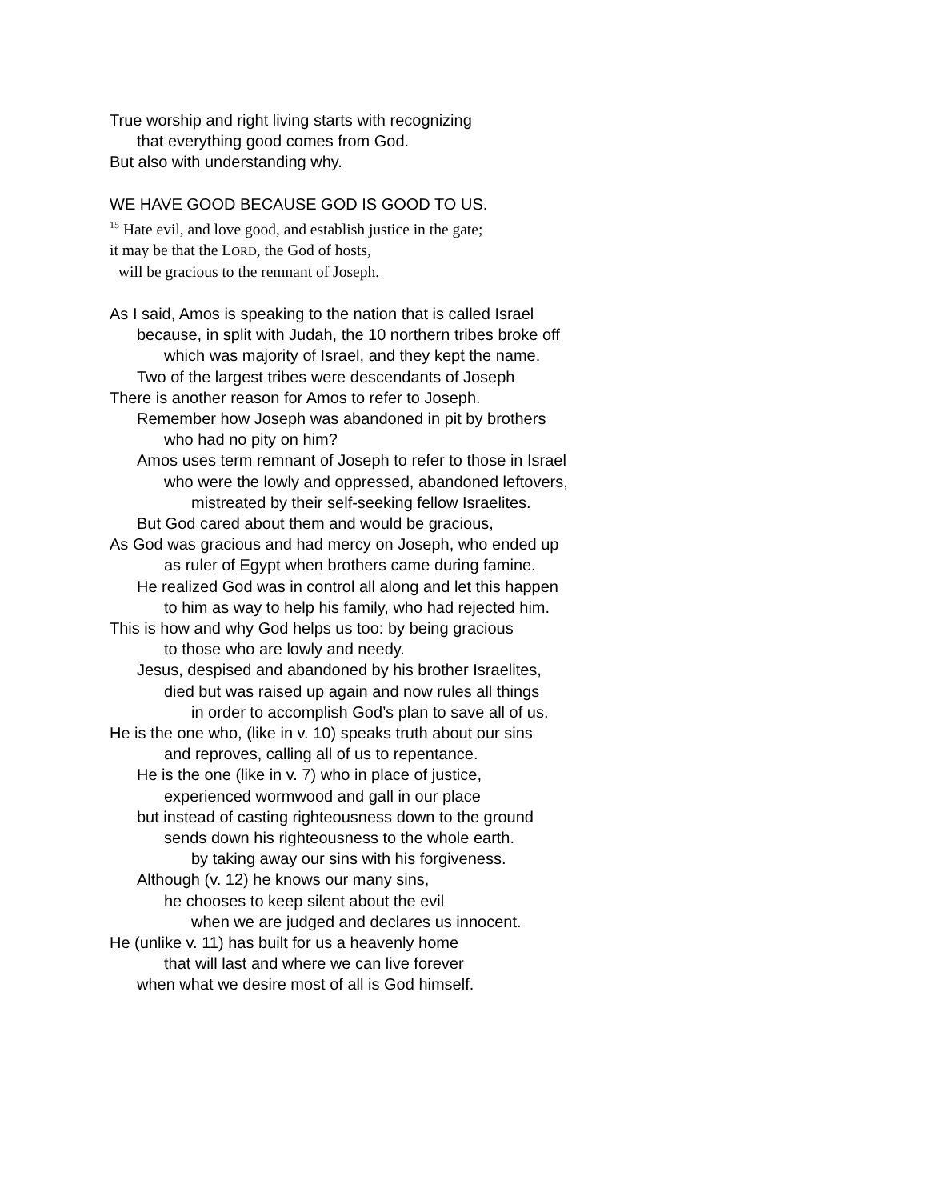True worship and right living starts with recognizing
that everything good comes from God.
But also with understanding why.
WE HAVE GOOD BECAUSE GOD IS GOOD TO US.
<sup>15</sup> Hate evil, and love good, and establish justice in the gate;
it may be that the LORD, the God of hosts,
will be gracious to the remnant of Joseph.
As I said, Amos is speaking to the nation that is called Israel
because, in split with Judah, the 10 northern tribes broke off
which was majority of Israel, and they kept the name.
Two of the largest tribes were descendants of Joseph
There is another reason for Amos to refer to Joseph.
Remember how Joseph was abandoned in pit by brothers
who had no pity on him?
Amos uses term remnant of Joseph to refer to those in Israel
who were the lowly and oppressed, abandoned leftovers,
mistreated by their self-seeking fellow Israelites.
But God cared about them and would be gracious,
As God was gracious and had mercy on Joseph, who ended up
as ruler of Egypt when brothers came during famine.
He realized God was in control all along and let this happen
to him as way to help his family, who had rejected him.
This is how and why God helps us too: by being gracious
to those who are lowly and needy.
Jesus, despised and abandoned by his brother Israelites,
died but was raised up again and now rules all things
in order to accomplish God’s plan to save all of us.
He is the one who, (like in v. 10) speaks truth about our sins
and reproves, calling all of us to repentance.
He is the one (like in v. 7) who in place of justice,
experienced wormwood and gall in our place
but instead of casting righteousness down to the ground
sends down his righteousness to the whole earth.
by taking away our sins with his forgiveness.
Although (v. 12) he knows our many sins,
he chooses to keep silent about the evil
when we are judged and declares us innocent.
He (unlike v. 11) has built for us a heavenly home
that will last and where we can live forever
when what we desire most of all is God himself.